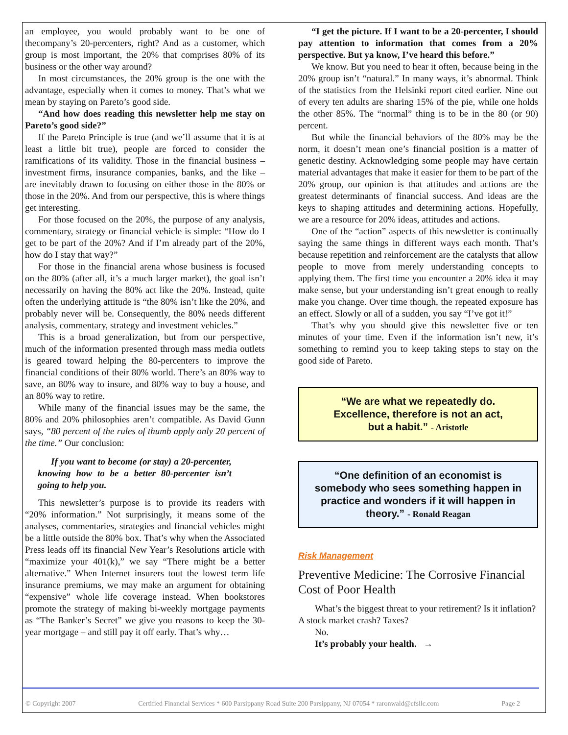an employee, you would probably want to be one of thecompany’s 20-percenters, right? And as a customer, which group is most important, the 20% that comprises 80% of its business or the other way around?
In most circumstances, the 20% group is the one with the advantage, especially when it comes to money. That’s what we mean by staying on Pareto’s good side.
“And how does reading this newsletter help me stay on Pareto’s good side?”
If the Pareto Principle is true (and we’ll assume that it is at least a little bit true), people are forced to consider the ramifications of its validity. Those in the financial business – investment firms, insurance companies, banks, and the like – are inevitably drawn to focusing on either those in the 80% or those in the 20%. And from our perspective, this is where things get interesting.
For those focused on the 20%, the purpose of any analysis, commentary, strategy or financial vehicle is simple: “How do I get to be part of the 20%? And if I’m already part of the 20%, how do I stay that way?”
For those in the financial arena whose business is focused on the 80% (after all, it’s a much larger market), the goal isn’t necessarily on having the 80% act like the 20%. Instead, quite often the underlying attitude is “the 80% isn’t like the 20%, and probably never will be. Consequently, the 80% needs different analysis, commentary, strategy and investment vehicles.”
This is a broad generalization, but from our perspective, much of the information presented through mass media outlets is geared toward helping the 80-percenters to improve the financial conditions of their 80% world. There’s an 80% way to save, an 80% way to insure, and 80% way to buy a house, and an 80% way to retire.
While many of the financial issues may be the same, the 80% and 20% philosophies aren’t compatible. As David Gunn says, “80 percent of the rules of thumb apply only 20 percent of the time.” Our conclusion:
If you want to become (or stay) a 20-percenter, knowing how to be a better 80-percenter isn’t going to help you.
This newsletter’s purpose is to provide its readers with “20% information.” Not surprisingly, it means some of the analyses, commentaries, strategies and financial vehicles might be a little outside the 80% box. That’s why when the Associated Press leads off its financial New Year’s Resolutions article with “maximize your 401(k),” we say “There might be a better alternative.” When Internet insurers tout the lowest term life insurance premiums, we may make an argument for obtaining “expensive” whole life coverage instead. When bookstores promote the strategy of making bi-weekly mortgage payments as “The Banker’s Secret” we give you reasons to keep the 30-year mortgage – and still pay it off early. That’s why…
“I get the picture. If I want to be a 20-percenter, I should pay attention to information that comes from a 20% perspective. But ya know, I’ve heard this before.”
We know. But you need to hear it often, because being in the 20% group isn’t “natural.” In many ways, it’s abnormal. Think of the statistics from the Helsinki report cited earlier. Nine out of every ten adults are sharing 15% of the pie, while one holds the other 85%. The “normal” thing is to be in the 80 (or 90) percent.
But while the financial behaviors of the 80% may be the norm, it doesn’t mean one’s financial position is a matter of genetic destiny. Acknowledging some people may have certain material advantages that make it easier for them to be part of the 20% group, our opinion is that attitudes and actions are the greatest determinants of financial success. And ideas are the keys to shaping attitudes and determining actions. Hopefully, we are a resource for 20% ideas, attitudes and actions.
One of the “action” aspects of this newsletter is continually saying the same things in different ways each month. That’s because repetition and reinforcement are the catalysts that allow people to move from merely understanding concepts to applying them. The first time you encounter a 20% idea it may make sense, but your understanding isn’t great enough to really make you change. Over time though, the repeated exposure has an effect. Slowly or all of a sudden, you say “I’ve got it!”
That’s why you should give this newsletter five or ten minutes of your time. Even if the information isn’t new, it’s something to remind you to keep taking steps to stay on the good side of Pareto.
“We are what we repeatedly do.
Excellence, therefore is not an act,
but a habit.” - Aristotle
“One definition of an economist is somebody who sees something happen in practice and wonders if it will happen in theory.” - Ronald Reagan
Risk Management
Preventive Medicine: The Corrosive Financial Cost of Poor Health
What’s the biggest threat to your retirement? Is it inflation? A stock market crash? Taxes?
No.
It’s probably your health. →
© Copyright 2007 Certified Financial Services * 600 Parsippany Road Suite 200 Parsippany, NJ 07054 * raronwald@cfsllc.com Page 2